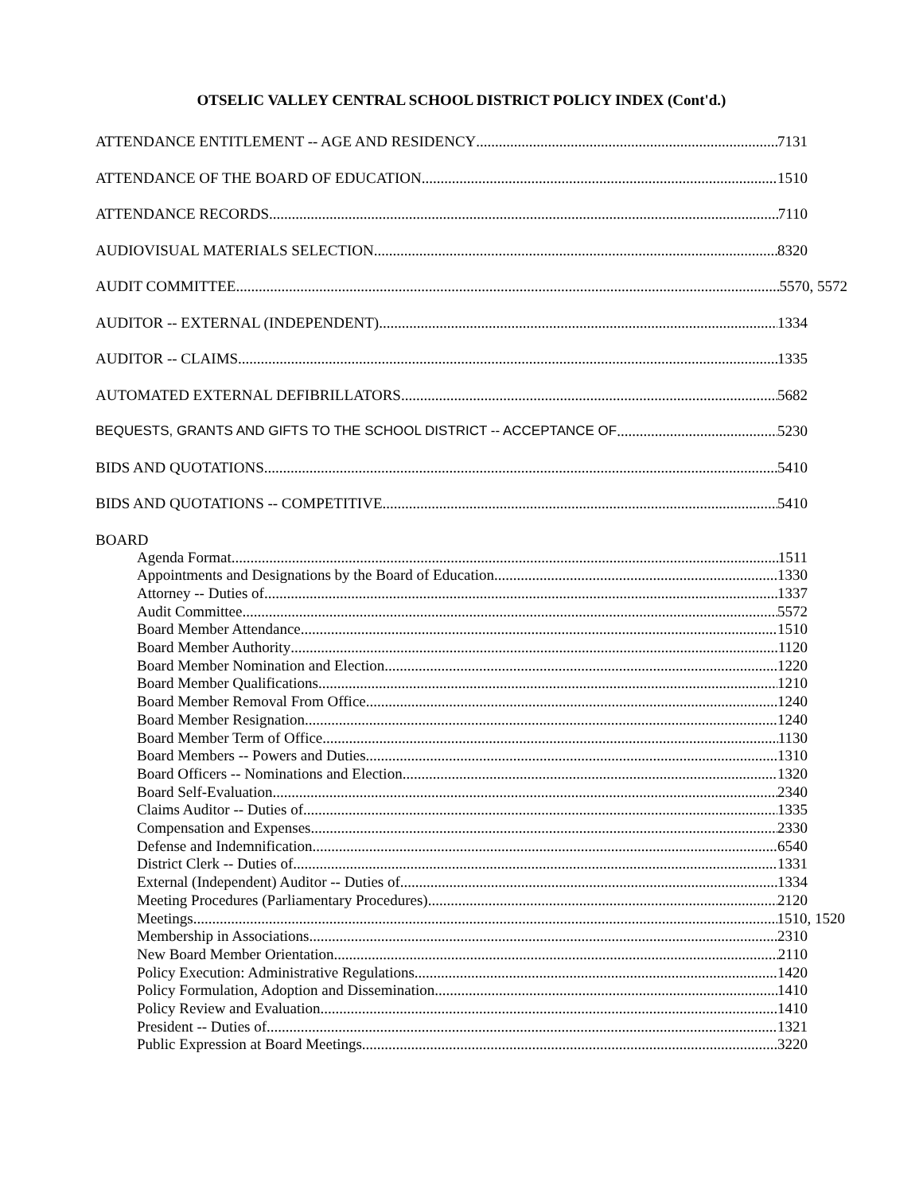OTSELIC VALLEY CENTRAL SCHOOL DISTRICT POLICY INDEX (Cont'd.)
ATTENDANCE ENTITLEMENT -- AGE AND RESIDENCY 7131
ATTENDANCE OF THE BOARD OF EDUCATION 1510
ATTENDANCE RECORDS 7110
AUDIOVISUAL MATERIALS SELECTION 8320
AUDIT COMMITTEE 5570, 5572
AUDITOR -- EXTERNAL (INDEPENDENT) 1334
AUDITOR -- CLAIMS 1335
AUTOMATED EXTERNAL DEFIBRILLATORS 5682
BEQUESTS, GRANTS AND GIFTS TO THE SCHOOL DISTRICT -- ACCEPTANCE OF 5230
BIDS AND QUOTATIONS 5410
BIDS AND QUOTATIONS -- COMPETITIVE 5410
BOARD
Agenda Format 1511
Appointments and Designations by the Board of Education 1330
Attorney -- Duties of 1337
Audit Committee 5572
Board Member Attendance 1510
Board Member Authority 1120
Board Member Nomination and Election 1220
Board Member Qualifications 1210
Board Member Removal From Office 1240
Board Member Resignation 1240
Board Member Term of Office 1130
Board Members -- Powers and Duties 1310
Board Officers -- Nominations and Election 1320
Board Self-Evaluation 2340
Claims Auditor -- Duties of 1335
Compensation and Expenses 2330
Defense and Indemnification 6540
District Clerk -- Duties of 1331
External (Independent) Auditor -- Duties of 1334
Meeting Procedures (Parliamentary Procedures) 2120
Meetings 1510, 1520
Membership in Associations 2310
New Board Member Orientation 2110
Policy Execution: Administrative Regulations 1420
Policy Formulation, Adoption and Dissemination 1410
Policy Review and Evaluation 1410
President -- Duties of 1321
Public Expression at Board Meetings 3220